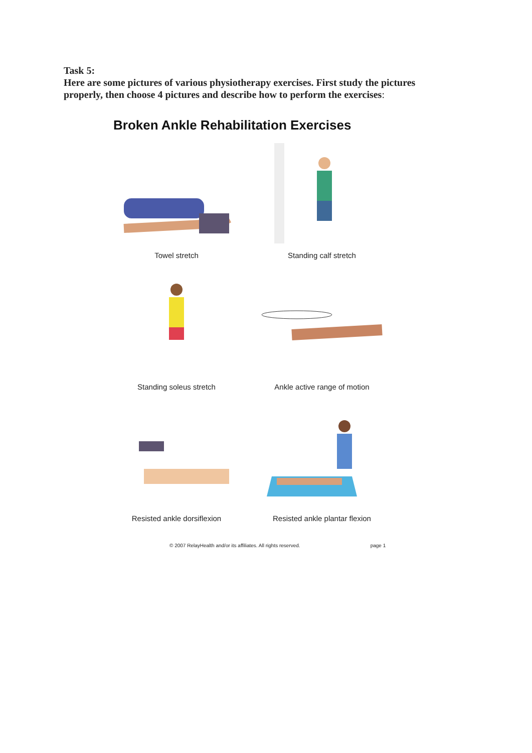Task 5:
Here are some pictures of various physiotherapy exercises. First study the pictures properly, then choose 4 pictures and describe how to perform the exercises:
Broken Ankle Rehabilitation Exercises
Towel stretch
Standing calf stretch
Standing soleus stretch
Ankle active range of motion
Resisted ankle dorsiflexion
Resisted ankle plantar flexion
© 2007 RelayHealth and/or its affiliates. All rights reserved. page 1